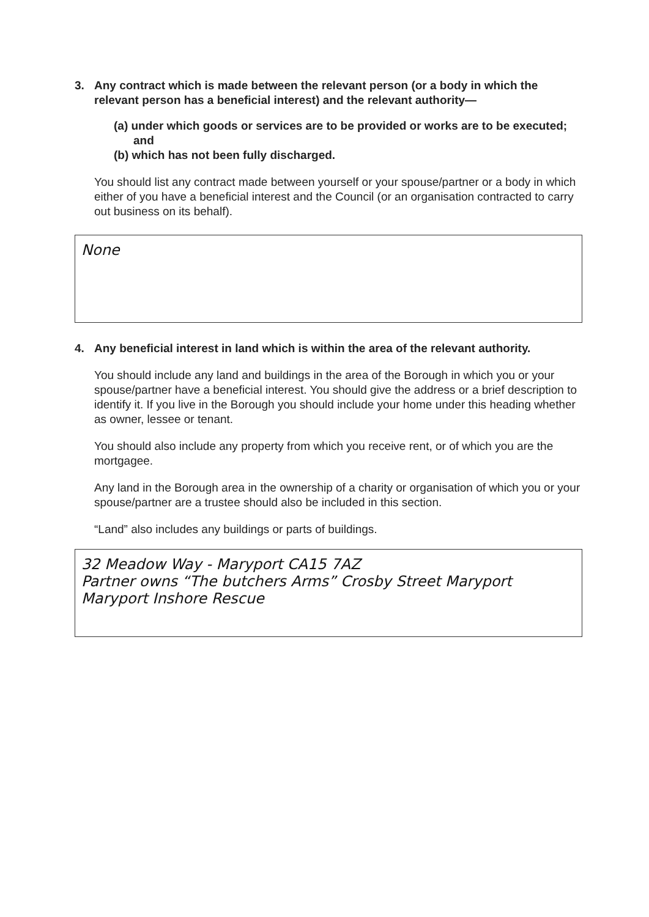3. Any contract which is made between the relevant person (or a body in which the relevant person has a beneficial interest) and the relevant authority—
(a) under which goods or services are to be provided or works are to be executed; and
(b) which has not been fully discharged.
You should list any contract made between yourself or your spouse/partner or a body in which either of you have a beneficial interest and the Council (or an organisation contracted to carry out business on its behalf).
None
4. Any beneficial interest in land which is within the area of the relevant authority.
You should include any land and buildings in the area of the Borough in which you or your spouse/partner have a beneficial interest. You should give the address or a brief description to identify it. If you live in the Borough you should include your home under this heading whether as owner, lessee or tenant.
You should also include any property from which you receive rent, or of which you are the mortgagee.
Any land in the Borough area in the ownership of a charity or organisation of which you or your spouse/partner are a trustee should also be included in this section.
“Land” also includes any buildings or parts of buildings.
32 Meadow Way - Maryport CA15 7AZ
Partner owns “The butchers Arms” Crosby Street Maryport
Maryport Inshore Rescue